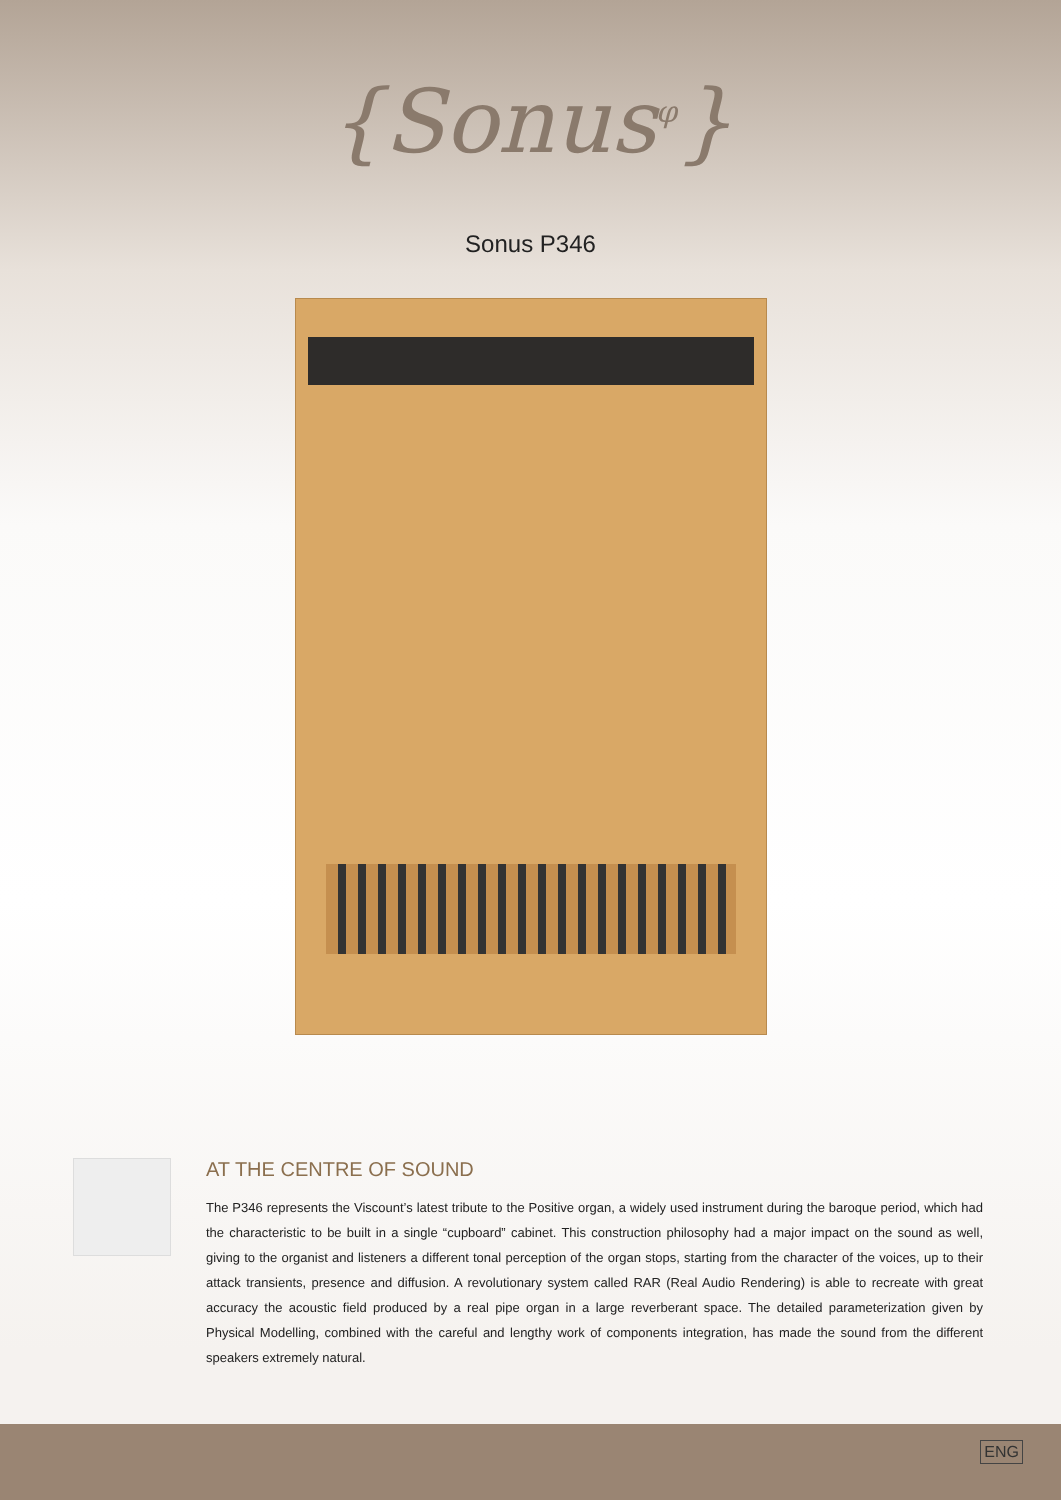{Sonus<sup>φ</sup>}
Sonus P346
AT THE CENTRE OF SOUND
The P346 represents the Viscount’s latest tribute to the Positive organ, a widely used instrument during the baroque period, which had the characteristic to be built in a single “cupboard” cabinet. This construction philosophy had a major impact on the sound as well, giving to the organist and listeners a different tonal perception of the organ stops, starting from the character of the voices, up to their attack transients, presence and diffusion. A revolutionary system called RAR (Real Audio Rendering) is able to recreate with great accuracy the acoustic field produced by a real pipe organ in a large reverberant space. The detailed parameterization given by Physical Modelling, combined with the careful and lengthy work of components integration, has made the sound from the different speakers extremely natural.
ENG